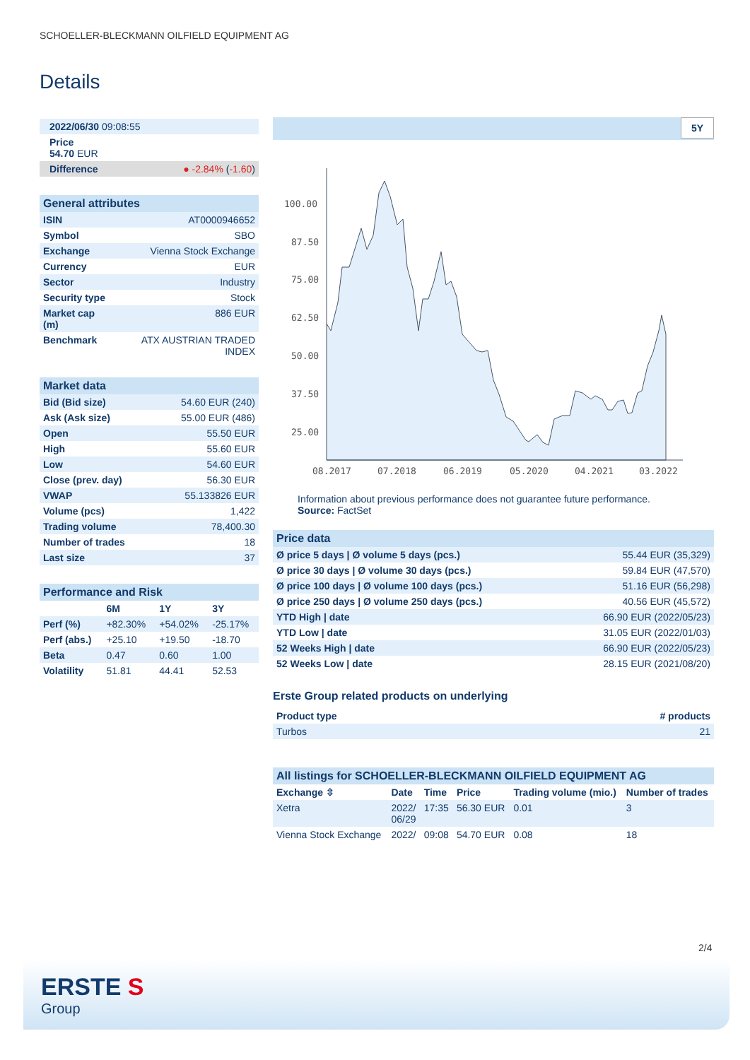SCHOELLER-BLECKMANN OILFIELD EQUIPMENT AG
Details
| 2022/06/30 09:08:55 | |
| Price 54.70 EUR | |
| Difference | ● -2.84% ( -1.60 ) |
| General attributes | |
| ISIN | AT0000946652 |
| Symbol | SBO |
| Exchange | Vienna Stock Exchange |
| Currency | EUR |
| Sector | Industry |
| Security type | Stock |
| Market cap (m) | 886 EUR |
| Benchmark | ATX AUSTRIAN TRADED INDEX |
| Market data | |
| Bid (Bid size) | 54.60 EUR (240) |
| Ask (Ask size) | 55.00 EUR (486) |
| Open | 55.50 EUR |
| High | 55.60 EUR |
| Low | 54.60 EUR |
| Close (prev. day) | 56.30 EUR |
| VWAP | 55.133826 EUR |
| Volume (pcs) | 1,422 |
| Trading volume | 78,400.30 |
| Number of trades | 18 |
| Last size | 37 |
| Performance and Risk | | | |
| | 6M | 1Y | 3Y |
| Perf (%) | +82.30% | +54.02% | -25.17% |
| Perf (abs.) | +25.10 | +19.50 | -18.70 |
| Beta | 0.47 | 0.60 | 1.00 |
| Volatility | 51.81 | 44.41 | 52.53 |
5Y
100.00
87.50
75.00
62.50
50.00
37.50
25.00
08.2017
07.2018
06.2019
05.2020
04.2021
03.2022
Information about previous performance does not guarantee future performance.
Source: FactSet
| Price data | |
| Ø price 5 days / Ø volume 5 days (pcs.) | 55.44 EUR (35,329) |
| Ø price 30 days / Ø volume 30 days (pcs.) | 59.84 EUR (47,570) |
| Ø price 100 days / Ø volume 100 days (pcs.) | 51.16 EUR (56,298) |
| Ø price 250 days / Ø volume 250 days (pcs.) | 40.56 EUR (45,572) |
| YTD High / date | 66.90 EUR (2022/05/23) |
| YTD Low / date | 31.05 EUR (2022/01/03) |
| 52 Weeks High / date | 66.90 EUR (2022/05/23) |
| 52 Weeks Low / date | 28.15 EUR (2021/08/20) |
Erste Group related products on underlying
| Product type | # products |
| --- | --- |
| Turbos | 21 |
| All listings for SCHOELLER-BLECKMANN OILFIELD EQUIPMENT AG | | | | | |
| Exchange ⇳ | Date | Time | Price | Trading volume (mio.) | Number of trades |
| Xetra | 2022/ 06/29 | 17:35 | 56.30 EUR | 0.01 | 3 |
| Vienna Stock Exchange | 2022/ | 09:08 | 54.70 EUR | 0.08 | 18 |
2/4
ERSTE S
Group